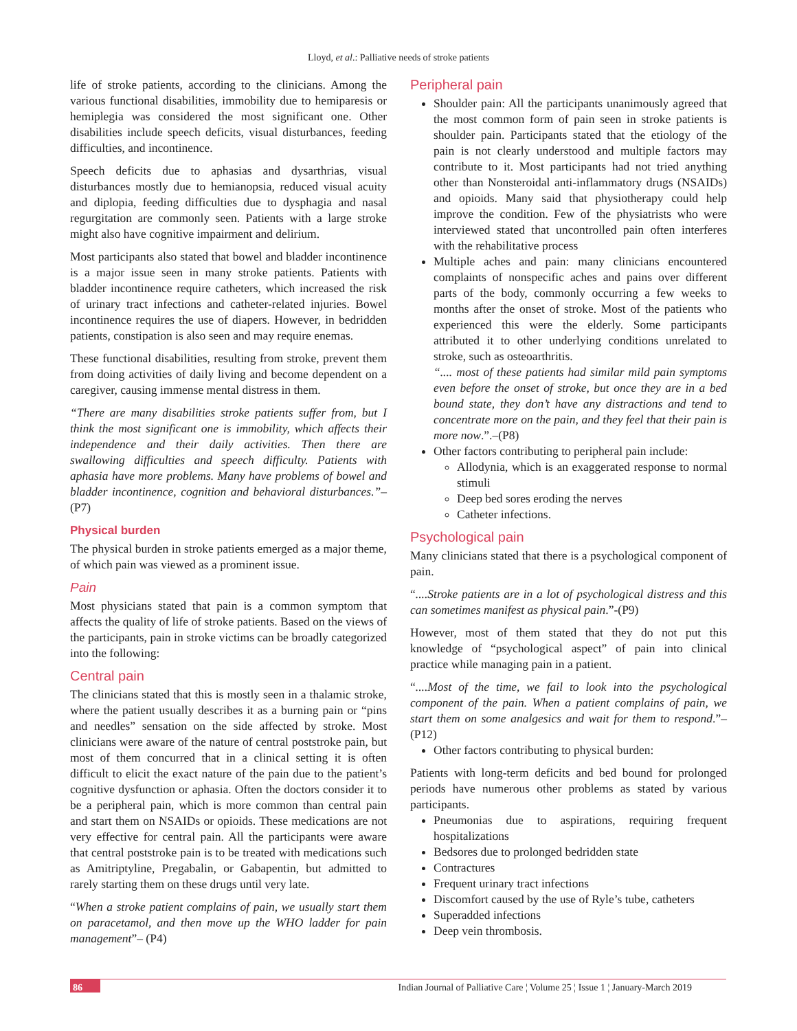Lloyd, et al.: Palliative needs of stroke patients
life of stroke patients, according to the clinicians. Among the various functional disabilities, immobility due to hemiparesis or hemiplegia was considered the most significant one. Other disabilities include speech deficits, visual disturbances, feeding difficulties, and incontinence.
Speech deficits due to aphasias and dysarthrias, visual disturbances mostly due to hemianopsia, reduced visual acuity and diplopia, feeding difficulties due to dysphagia and nasal regurgitation are commonly seen. Patients with a large stroke might also have cognitive impairment and delirium.
Most participants also stated that bowel and bladder incontinence is a major issue seen in many stroke patients. Patients with bladder incontinence require catheters, which increased the risk of urinary tract infections and catheter-related injuries. Bowel incontinence requires the use of diapers. However, in bedridden patients, constipation is also seen and may require enemas.
These functional disabilities, resulting from stroke, prevent them from doing activities of daily living and become dependent on a caregiver, causing immense mental distress in them.
“There are many disabilities stroke patients suffer from, but I think the most significant one is immobility, which affects their independence and their daily activities. Then there are swallowing difficulties and speech difficulty. Patients with aphasia have more problems. Many have problems of bowel and bladder incontinence, cognition and behavioral disturbances.”– (P7)
Physical burden
The physical burden in stroke patients emerged as a major theme, of which pain was viewed as a prominent issue.
Pain
Most physicians stated that pain is a common symptom that affects the quality of life of stroke patients. Based on the views of the participants, pain in stroke victims can be broadly categorized into the following:
Central pain
The clinicians stated that this is mostly seen in a thalamic stroke, where the patient usually describes it as a burning pain or “pins and needles” sensation on the side affected by stroke. Most clinicians were aware of the nature of central poststroke pain, but most of them concurred that in a clinical setting it is often difficult to elicit the exact nature of the pain due to the patient’s cognitive dysfunction or aphasia. Often the doctors consider it to be a peripheral pain, which is more common than central pain and start them on NSAIDs or opioids. These medications are not very effective for central pain. All the participants were aware that central poststroke pain is to be treated with medications such as Amitriptyline, Pregabalin, or Gabapentin, but admitted to rarely starting them on these drugs until very late.
“When a stroke patient complains of pain, we usually start them on paracetamol, and then move up the WHO ladder for pain management”– (P4)
Peripheral pain
Shoulder pain: All the participants unanimously agreed that the most common form of pain seen in stroke patients is shoulder pain. Participants stated that the etiology of the pain is not clearly understood and multiple factors may contribute to it. Most participants had not tried anything other than Nonsteroidal anti-inflammatory drugs (NSAIDs) and opioids. Many said that physiotherapy could help improve the condition. Few of the physiatrists who were interviewed stated that uncontrolled pain often interferes with the rehabilitative process
Multiple aches and pain: many clinicians encountered complaints of nonspecific aches and pains over different parts of the body, commonly occurring a few weeks to months after the onset of stroke. Most of the patients who experienced this were the elderly. Some participants attributed it to other underlying conditions unrelated to stroke, such as osteoarthritis.
“.... most of these patients had similar mild pain symptoms even before the onset of stroke, but once they are in a bed bound state, they don’t have any distractions and tend to concentrate more on the pain, and they feel that their pain is more now.”.–(P8)
Other factors contributing to peripheral pain include:
Allodynia, which is an exaggerated response to normal stimuli
Deep bed sores eroding the nerves
Catheter infections.
Psychological pain
Many clinicians stated that there is a psychological component of pain.
“....Stroke patients are in a lot of psychological distress and this can sometimes manifest as physical pain.”-(P9)
However, most of them stated that they do not put this knowledge of “psychological aspect” of pain into clinical practice while managing pain in a patient.
“....Most of the time, we fail to look into the psychological component of the pain. When a patient complains of pain, we start them on some analgesics and wait for them to respond.”– (P12)
Other factors contributing to physical burden:
Patients with long-term deficits and bed bound for prolonged periods have numerous other problems as stated by various participants.
Pneumonias due to aspirations, requiring frequent hospitalizations
Bedsores due to prolonged bedridden state
Contractures
Frequent urinary tract infections
Discomfort caused by the use of Ryle’s tube, catheters
Superadded infections
Deep vein thrombosis.
86 Indian Journal of Palliative Care ¦ Volume 25 ¦ Issue 1 ¦ January-March 2019